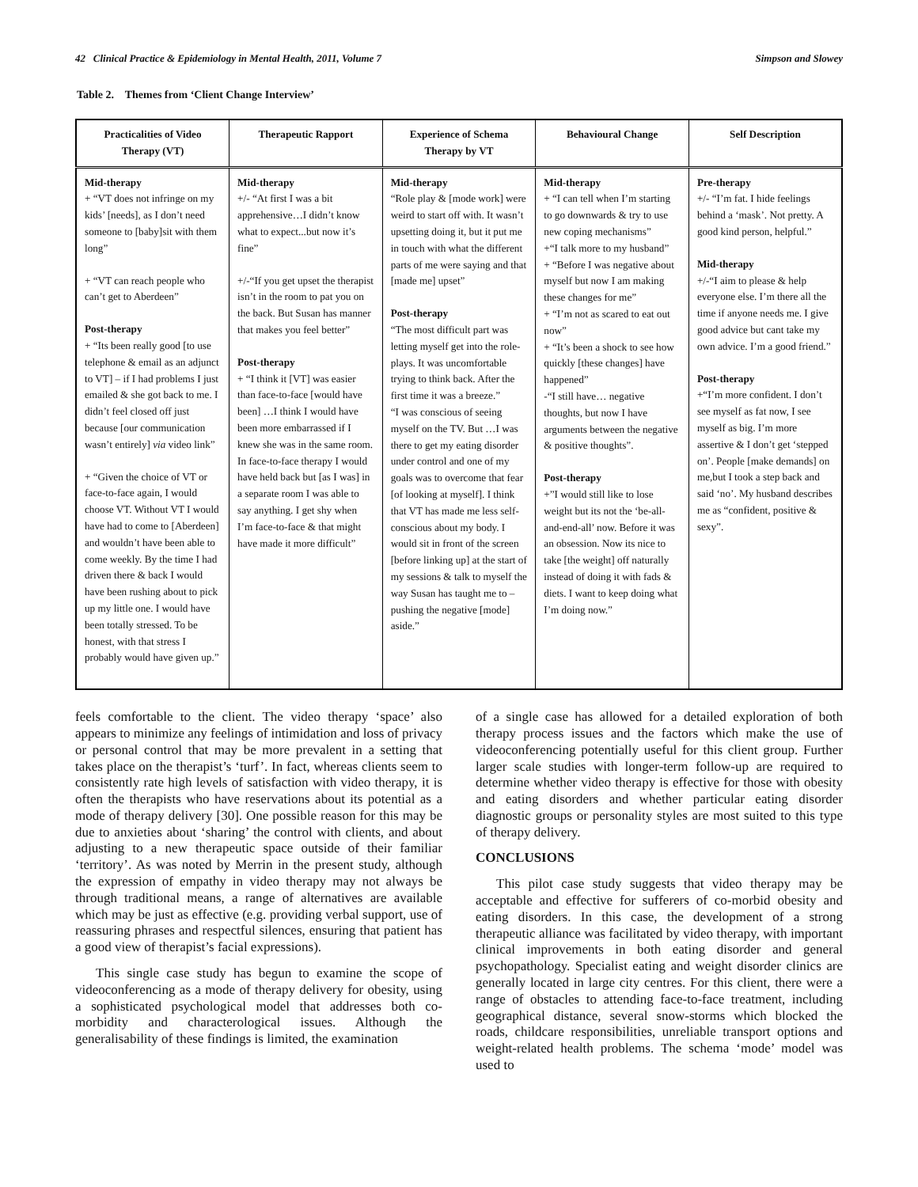42 Clinical Practice & Epidemiology in Mental Health, 2011, Volume 7 Simpson and Slowey
Table 2. Themes from ‘Client Change Interview’
| Practicalities of Video Therapy (VT) | Therapeutic Rapport | Experience of Schema Therapy by VT | Behavioural Change | Self Description |
| --- | --- | --- | --- | --- |
| Mid-therapy + “VT does not infringe on my kids’ [needs], as I don’t need someone to [baby]sit with them long” + “VT can reach people who can’t get to Aberdeen” Post-therapy + “Its been really good [to use telephone & email as an adjunct to VT] – if I had problems I just emailed & she got back to me. I didn’t feel closed off just because [our communication wasn’t entirely] via video link” + “Given the choice of VT or face-to-face again, I would choose VT. Without VT I would have had to come to [Aberdeen] and wouldn’t have been able to come weekly. By the time I had driven there & back I would have been rushing about to pick up my little one. I would have been totally stressed. To be honest, with that stress I probably would have given up.” | Mid-therapy +/- “At first I was a bit apprehensive…I didn’t know what to expect...but now it’s fine” +/-“If you get upset the therapist isn’t in the room to pat you on the back. But Susan has manner that makes you feel better” Post-therapy + “I think it [VT] was easier than face-to-face [would have been] …I think I would have been more embarrassed if I knew she was in the same room. In face-to-face therapy I would have held back but [as I was] in a separate room I was able to say anything. I get shy when I’m face-to-face & that might have made it more difficult” | Mid-therapy “Role play & [mode work] were weird to start off with. It wasn’t upsetting doing it, but it put me in touch with what the different parts of me were saying and that [made me] upset” Post-therapy “The most difficult part was letting myself get into the role-plays. It was uncomfortable trying to think back. After the first time it was a breeze.” “I was conscious of seeing myself on the TV. But …I was there to get my eating disorder under control and one of my goals was to overcome that fear [of looking at myself]. I think that VT has made me less self-conscious about my body. I would sit in front of the screen [before linking up] at the start of my sessions & talk to myself the way Susan has taught me to – pushing the negative [mode] aside.” | Mid-therapy + “I can tell when I’m starting to go downwards & try to use new coping mechanisms” +“I talk more to my husband” + “Before I was negative about myself but now I am making these changes for me” + “I’m not as scared to eat out now” + “It’s been a shock to see how quickly [these changes] have happened” -“I still have… negative thoughts, but now I have arguments between the negative & positive thoughts”. Post-therapy +”I would still like to lose weight but its not the ‘be-all-and-end-all’ now. Before it was an obsession. Now its nice to take [the weight] off naturally instead of doing it with fads & diets. I want to keep doing what I’m doing now.” | Pre-therapy +/- “I’m fat. I hide feelings behind a ‘mask’. Not pretty. A good kind person, helpful.” Mid-therapy +/-“I aim to please & help everyone else. I’m there all the time if anyone needs me. I give good advice but cant take my own advice. I’m a good friend.” Post-therapy +“I’m more confident. I don’t see myself as fat now, I see myself as big. I’m more assertive & I don’t get ‘stepped on’. People [make demands] on me,but I took a step back and said ‘no’. My husband describes me as “confident, positive & sexy”. |
feels comfortable to the client. The video therapy ‘space’ also appears to minimize any feelings of intimidation and loss of privacy or personal control that may be more prevalent in a setting that takes place on the therapist’s ‘turf’. In fact, whereas clients seem to consistently rate high levels of satisfaction with video therapy, it is often the therapists who have reservations about its potential as a mode of therapy delivery [30]. One possible reason for this may be due to anxieties about ‘sharing’ the control with clients, and about adjusting to a new therapeutic space outside of their familiar ‘territory’. As was noted by Merrin in the present study, although the expression of empathy in video therapy may not always be through traditional means, a range of alternatives are available which may be just as effective (e.g. providing verbal support, use of reassuring phrases and respectful silences, ensuring that patient has a good view of therapist’s facial expressions).
This single case study has begun to examine the scope of videoconferencing as a mode of therapy delivery for obesity, using a sophisticated psychological model that addresses both co-morbidity and characterological issues. Although the generalisability of these findings is limited, the examination
of a single case has allowed for a detailed exploration of both therapy process issues and the factors which make the use of videoconferencing potentially useful for this client group. Further larger scale studies with longer-term follow-up are required to determine whether video therapy is effective for those with obesity and eating disorders and whether particular eating disorder diagnostic groups or personality styles are most suited to this type of therapy delivery.
CONCLUSIONS
This pilot case study suggests that video therapy may be acceptable and effective for sufferers of co-morbid obesity and eating disorders. In this case, the development of a strong therapeutic alliance was facilitated by video therapy, with important clinical improvements in both eating disorder and general psychopathology. Specialist eating and weight disorder clinics are generally located in large city centres. For this client, there were a range of obstacles to attending face-to-face treatment, including geographical distance, several snow-storms which blocked the roads, childcare responsibilities, unreliable transport options and weight-related health problems. The schema ‘mode’ model was used to